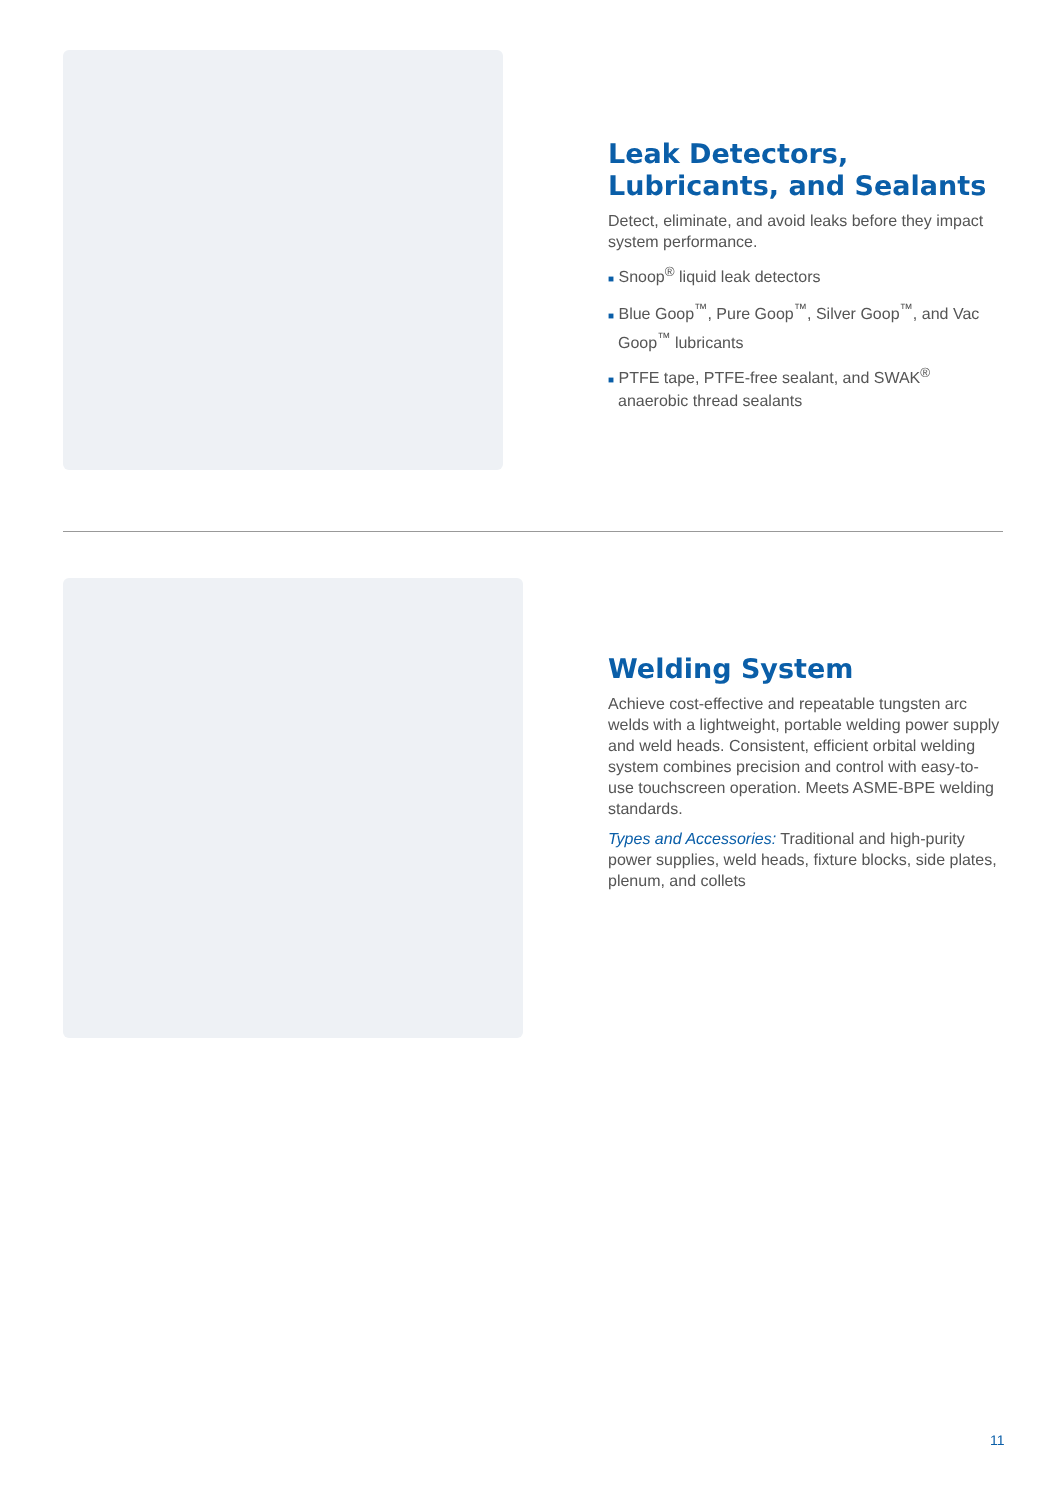Leak Detectors, Lubricants, and Sealants
Detect, eliminate, and avoid leaks before they impact system performance.
■ Snoop<sup>®</sup> liquid leak detectors
■ Blue Goop<sup>™</sup>, Pure Goop<sup>™</sup>, Silver Goop<sup>™</sup>, and Vac Goop<sup>™</sup> lubricants
■ PTFE tape, PTFE-free sealant, and SWAK<sup>®</sup> anaerobic thread sealants
Welding System
Achieve cost-effective and repeatable tungsten arc welds with a lightweight, portable welding power supply and weld heads. Consistent, efficient orbital welding system combines precision and control with easy-to-use touchscreen operation. Meets ASME-BPE welding standards.
Types and Accessories: Traditional and high-purity power supplies, weld heads, fixture blocks, side plates, plenum, and collets
11